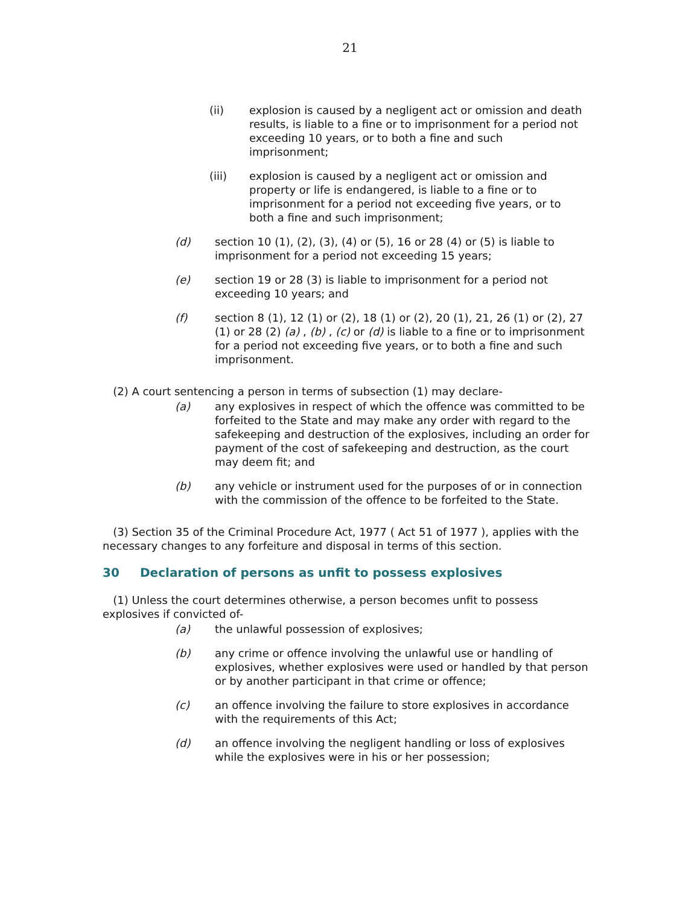21
(ii) explosion is caused by a negligent act or omission and death results, is liable to a fine or to imprisonment for a period not exceeding 10 years, or to both a fine and such imprisonment;
(iii) explosion is caused by a negligent act or omission and property or life is endangered, is liable to a fine or to imprisonment for a period not exceeding five years, or to both a fine and such imprisonment;
(d) section 10 (1), (2), (3), (4) or (5), 16 or 28 (4) or (5) is liable to imprisonment for a period not exceeding 15 years;
(e) section 19 or 28 (3) is liable to imprisonment for a period not exceeding 10 years; and
(f) section 8 (1), 12 (1) or (2), 18 (1) or (2), 20 (1), 21, 26 (1) or (2), 27 (1) or 28 (2) (a) , (b) , (c) or (d) is liable to a fine or to imprisonment for a period not exceeding five years, or to both a fine and such imprisonment.
(2) A court sentencing a person in terms of subsection (1) may declare-
(a) any explosives in respect of which the offence was committed to be forfeited to the State and may make any order with regard to the safekeeping and destruction of the explosives, including an order for payment of the cost of safekeeping and destruction, as the court may deem fit; and
(b) any vehicle or instrument used for the purposes of or in connection with the commission of the offence to be forfeited to the State.
(3) Section 35 of the Criminal Procedure Act, 1977 ( Act 51 of 1977 ), applies with the necessary changes to any forfeiture and disposal in terms of this section.
30 Declaration of persons as unfit to possess explosives
(1) Unless the court determines otherwise, a person becomes unfit to possess explosives if convicted of-
(a) the unlawful possession of explosives;
(b) any crime or offence involving the unlawful use or handling of explosives, whether explosives were used or handled by that person or by another participant in that crime or offence;
(c) an offence involving the failure to store explosives in accordance with the requirements of this Act;
(d) an offence involving the negligent handling or loss of explosives while the explosives were in his or her possession;